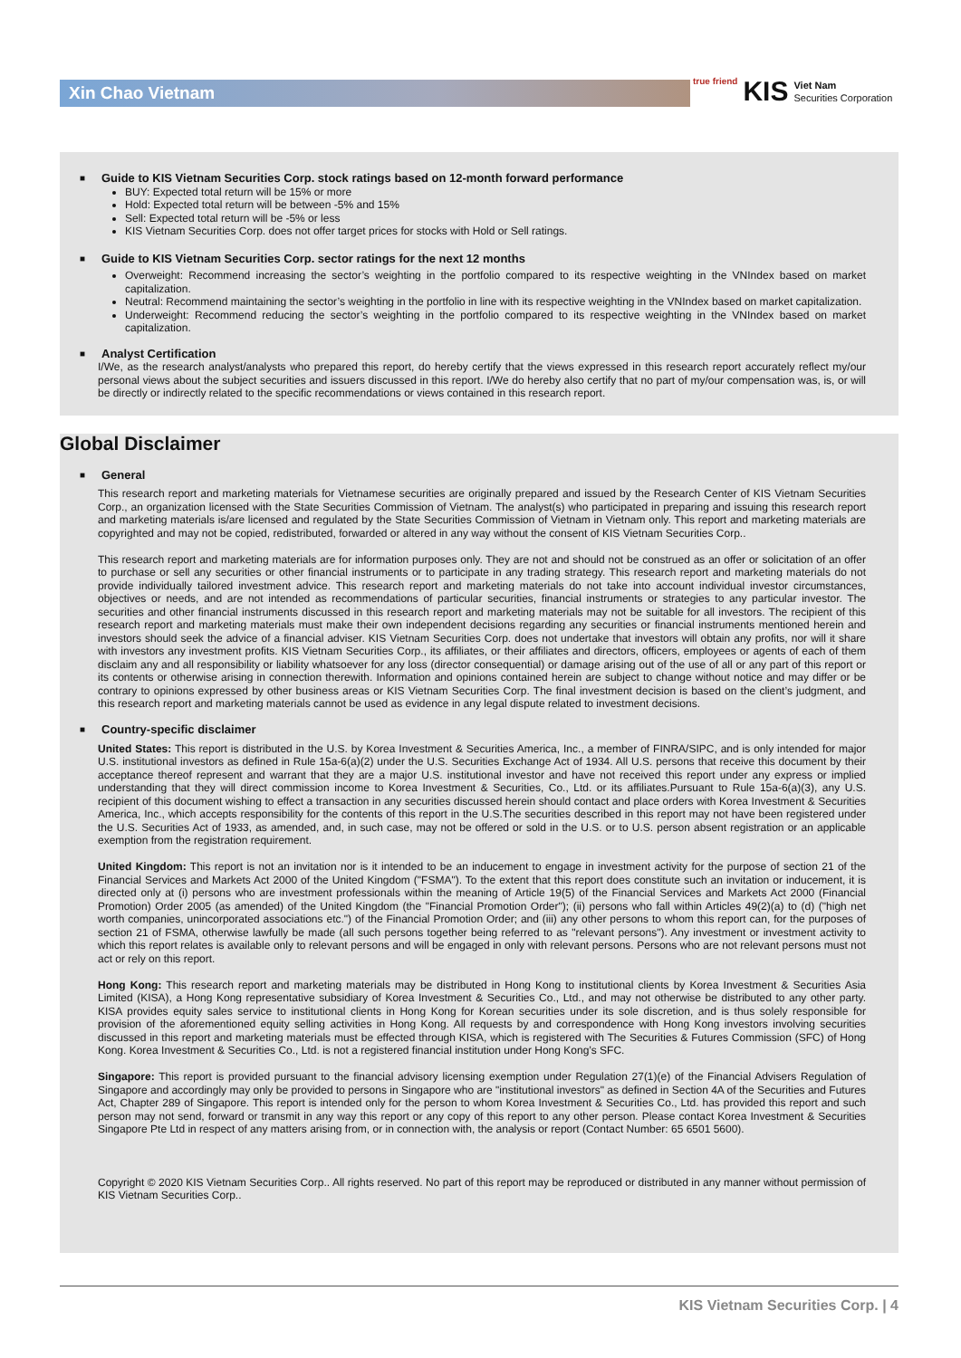Xin Chao Vietnam
true friend KIS Viet Nam
Securities Corporation
■
Guide to KIS Vietnam Securities Corp. stock ratings based on 12-month forward performance
BUY: Expected total return will be 15% or more
Hold: Expected total return will be between -5% and 15%
Sell: Expected total return will be -5% or less
KIS Vietnam Securities Corp. does not offer target prices for stocks with Hold or Sell ratings.
■
Guide to KIS Vietnam Securities Corp. sector ratings for the next 12 months
Overweight: Recommend increasing the sector’s weighting in the portfolio compared to its respective weighting in the VNIndex based on market capitalization.
Neutral: Recommend maintaining the sector’s weighting in the portfolio in line with its respective weighting in the VNIndex based on market capitalization.
Underweight: Recommend reducing the sector’s weighting in the portfolio compared to its respective weighting in the VNIndex based on market capitalization.
■
Analyst Certification
I/We, as the research analyst/analysts who prepared this report, do hereby certify that the views expressed in this research report accurately reflect my/our personal views about the subject securities and issuers discussed in this report. I/We do hereby also certify that no part of my/our compensation was, is, or will be directly or indirectly related to the specific recommendations or views contained in this research report.
Global Disclaimer
■
General
This research report and marketing materials for Vietnamese securities are originally prepared and issued by the Research Center of KIS Vietnam Securities Corp., an organization licensed with the State Securities Commission of Vietnam. The analyst(s) who participated in preparing and issuing this research report and marketing materials is/are licensed and regulated by the State Securities Commission of Vietnam in Vietnam only. This report and marketing materials are copyrighted and may not be copied, redistributed, forwarded or altered in any way without the consent of KIS Vietnam Securities Corp..
This research report and marketing materials are for information purposes only. They are not and should not be construed as an offer or solicitation of an offer to purchase or sell any securities or other financial instruments or to participate in any trading strategy. This research report and marketing materials do not provide individually tailored investment advice. This research report and marketing materials do not take into account individual investor circumstances, objectives or needs, and are not intended as recommendations of particular securities, financial instruments or strategies to any particular investor. The securities and other financial instruments discussed in this research report and marketing materials may not be suitable for all investors. The recipient of this research report and marketing materials must make their own independent decisions regarding any securities or financial instruments mentioned herein and investors should seek the advice of a financial adviser. KIS Vietnam Securities Corp. does not undertake that investors will obtain any profits, nor will it share with investors any investment profits. KIS Vietnam Securities Corp., its affiliates, or their affiliates and directors, officers, employees or agents of each of them disclaim any and all responsibility or liability whatsoever for any loss (director consequential) or damage arising out of the use of all or any part of this report or its contents or otherwise arising in connection therewith. Information and opinions contained herein are subject to change without notice and may differ or be contrary to opinions expressed by other business areas or KIS Vietnam Securities Corp. The final investment decision is based on the client’s judgment, and this research report and marketing materials cannot be used as evidence in any legal dispute related to investment decisions.
■
Country-specific disclaimer
United States: This report is distributed in the U.S. by Korea Investment & Securities America, Inc., a member of FINRA/SIPC, and is only intended for major U.S. institutional investors as defined in Rule 15a-6(a)(2) under the U.S. Securities Exchange Act of 1934. All U.S. persons that receive this document by their acceptance thereof represent and warrant that they are a major U.S. institutional investor and have not received this report under any express or implied understanding that they will direct commission income to Korea Investment & Securities, Co., Ltd. or its affiliates.Pursuant to Rule 15a-6(a)(3), any U.S. recipient of this document wishing to effect a transaction in any securities discussed herein should contact and place orders with Korea Investment & Securities America, Inc., which accepts responsibility for the contents of this report in the U.S.The securities described in this report may not have been registered under the U.S. Securities Act of 1933, as amended, and, in such case, may not be offered or sold in the U.S. or to U.S. person absent registration or an applicable exemption from the registration requirement.
United Kingdom: This report is not an invitation nor is it intended to be an inducement to engage in investment activity for the purpose of section 21 of the Financial Services and Markets Act 2000 of the United Kingdom ("FSMA"). To the extent that this report does constitute such an invitation or inducement, it is directed only at (i) persons who are investment professionals within the meaning of Article 19(5) of the Financial Services and Markets Act 2000 (Financial Promotion) Order 2005 (as amended) of the United Kingdom (the "Financial Promotion Order"); (ii) persons who fall within Articles 49(2)(a) to (d) ("high net worth companies, unincorporated associations etc.") of the Financial Promotion Order; and (iii) any other persons to whom this report can, for the purposes of section 21 of FSMA, otherwise lawfully be made (all such persons together being referred to as "relevant persons"). Any investment or investment activity to which this report relates is available only to relevant persons and will be engaged in only with relevant persons. Persons who are not relevant persons must not act or rely on this report.
Hong Kong: This research report and marketing materials may be distributed in Hong Kong to institutional clients by Korea Investment & Securities Asia Limited (KISA), a Hong Kong representative subsidiary of Korea Investment & Securities Co., Ltd., and may not otherwise be distributed to any other party. KISA provides equity sales service to institutional clients in Hong Kong for Korean securities under its sole discretion, and is thus solely responsible for provision of the aforementioned equity selling activities in Hong Kong. All requests by and correspondence with Hong Kong investors involving securities discussed in this report and marketing materials must be effected through KISA, which is registered with The Securities & Futures Commission (SFC) of Hong Kong. Korea Investment & Securities Co., Ltd. is not a registered financial institution under Hong Kong’s SFC.
Singapore: This report is provided pursuant to the financial advisory licensing exemption under Regulation 27(1)(e) of the Financial Advisers Regulation of Singapore and accordingly may only be provided to persons in Singapore who are "institutional investors" as defined in Section 4A of the Securities and Futures Act, Chapter 289 of Singapore. This report is intended only for the person to whom Korea Investment & Securities Co., Ltd. has provided this report and such person may not send, forward or transmit in any way this report or any copy of this report to any other person. Please contact Korea Investment & Securities Singapore Pte Ltd in respect of any matters arising from, or in connection with, the analysis or report (Contact Number: 65 6501 5600).
Copyright © 2020 KIS Vietnam Securities Corp.. All rights reserved. No part of this report may be reproduced or distributed in any manner without permission of KIS Vietnam Securities Corp..
KIS Vietnam Securities Corp. | 4